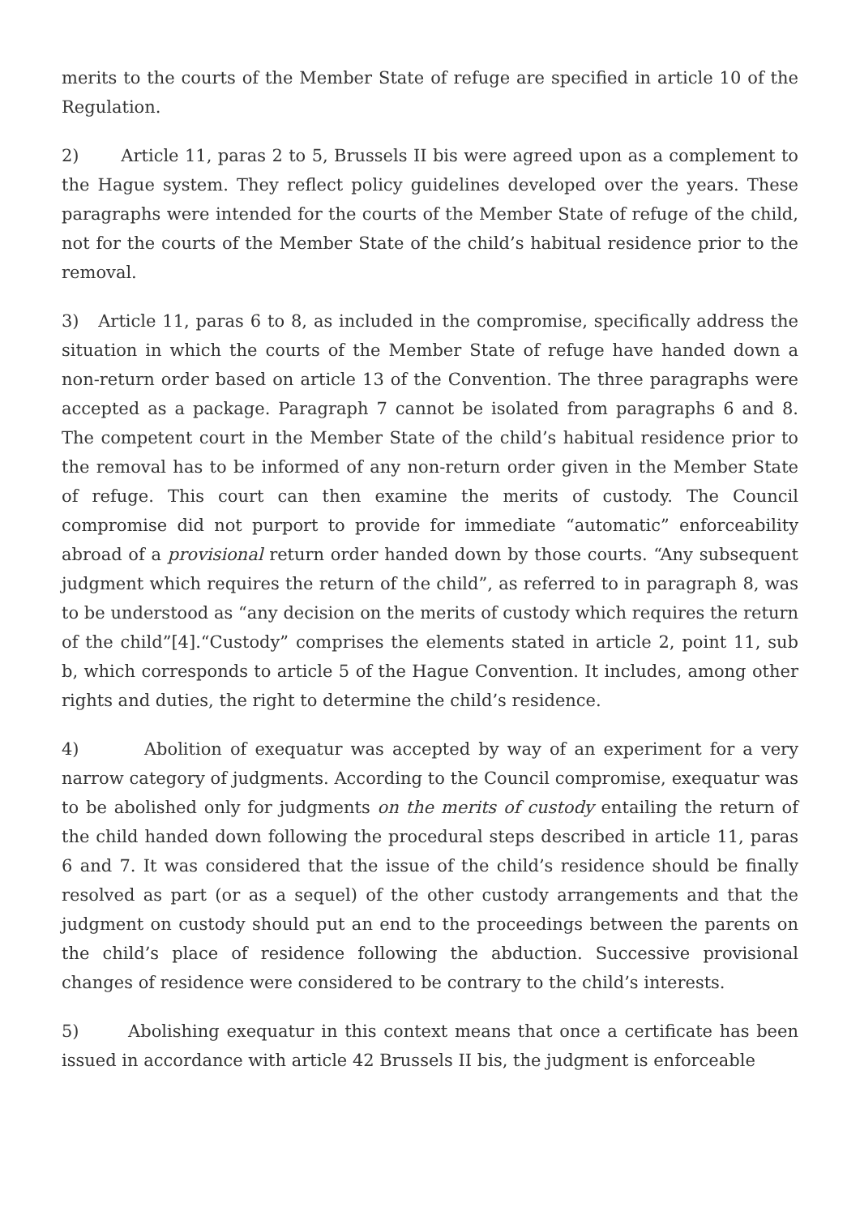merits to the courts of the Member State of refuge are specified in article 10 of the Regulation.
2) Article 11, paras 2 to 5, Brussels II bis were agreed upon as a complement to the Hague system. They reflect policy guidelines developed over the years. These paragraphs were intended for the courts of the Member State of refuge of the child, not for the courts of the Member State of the child’s habitual residence prior to the removal.
3) Article 11, paras 6 to 8, as included in the compromise, specifically address the situation in which the courts of the Member State of refuge have handed down a non-return order based on article 13 of the Convention. The three paragraphs were accepted as a package. Paragraph 7 cannot be isolated from paragraphs 6 and 8. The competent court in the Member State of the child’s habitual residence prior to the removal has to be informed of any non-return order given in the Member State of refuge. This court can then examine the merits of custody. The Council compromise did not purport to provide for immediate “automatic” enforceability abroad of a provisional return order handed down by those courts. “Any subsequent judgment which requires the return of the child”, as referred to in paragraph 8, was to be understood as “any decision on the merits of custody which requires the return of the child”[4].“Custody” comprises the elements stated in article 2, point 11, sub b, which corresponds to article 5 of the Hague Convention. It includes, among other rights and duties, the right to determine the child’s residence.
4) Abolition of exequatur was accepted by way of an experiment for a very narrow category of judgments. According to the Council compromise, exequatur was to be abolished only for judgments on the merits of custody entailing the return of the child handed down following the procedural steps described in article 11, paras 6 and 7. It was considered that the issue of the child’s residence should be finally resolved as part (or as a sequel) of the other custody arrangements and that the judgment on custody should put an end to the proceedings between the parents on the child’s place of residence following the abduction. Successive provisional changes of residence were considered to be contrary to the child’s interests.
5) Abolishing exequatur in this context means that once a certificate has been issued in accordance with article 42 Brussels II bis, the judgment is enforceable